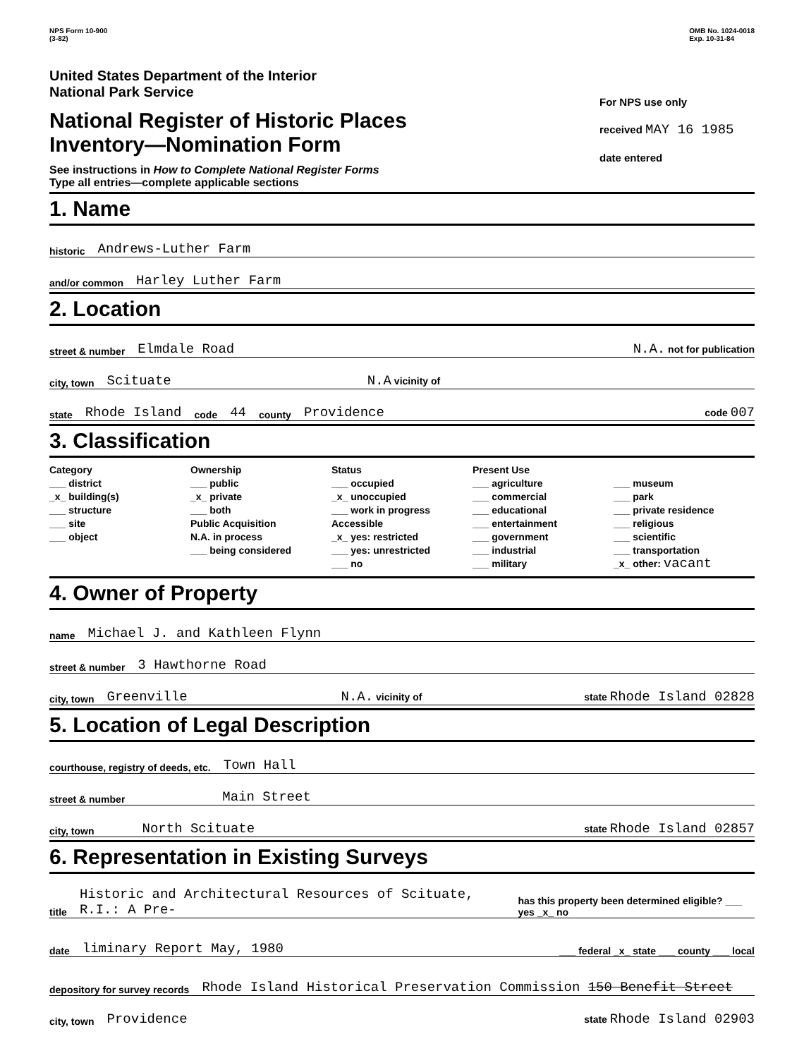NPS Form 10-900
(3-82)
OMB No. 1024-0018
Exp. 10-31-84
United States Department of the Interior
National Park Service
National Register of Historic Places
Inventory—Nomination Form
See instructions in How to Complete National Register Forms
Type all entries—complete applicable sections
For NPS use only
received MAY 16 1985
date entered
1. Name
historic Andrews-Luther Farm
and/or common Harley Luther Farm
2. Location
street & number Elmdale Road N.A. not for publication
city, town Scituate N.A vicinity of
state Rhode Island code 44 county Providence code 007
3. Classification
Category
___ district
_x_ building(s)
___ structure
___ site
___ object
Ownership
___ public
_x_ private
___ both
Public Acquisition
N.A. in process
___ being considered
Status
___ occupied
_x_ unoccupied
___ work in progress
Accessible
_x_ yes: restricted
___ yes: unrestricted
___ no
Present Use
___ agriculture
___ commercial
___ educational
___ entertainment
___ government
___ industrial
___ military
___ museum
___ park
___ private residence
___ religious
___ scientific
___ transportation
_x_ other: vacant
4. Owner of Property
name Michael J. and Kathleen Flynn
street & number 3 Hawthorne Road
city, town Greenville N.A. vicinity of state Rhode Island 02828
5. Location of Legal Description
courthouse, registry of deeds, etc. Town Hall
street & number Main Street
city, town North Scituate state Rhode Island 02857
6. Representation in Existing Surveys
title Historic and Architectural Resources of Scituate, R.I.: A Pre- has this property been determined eligible? ___ yes _x_ no
date liminary Report May, 1980 ___ federal _x_ state ___ county ___ local
depository for survey records Rhode Island Historical Preservation Commission 150 Benefit Street
city, town Providence state Rhode Island 02903